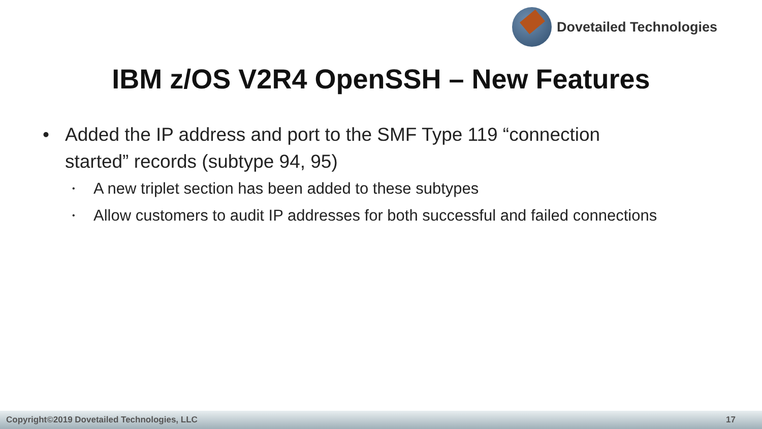Dovetailed Technologies
IBM z/OS V2R4 OpenSSH – New Features
Added the IP address and port to the SMF Type 119 “connection started” records (subtype 94, 95)
A new triplet section has been added to these subtypes
Allow customers to audit IP addresses for both successful and failed connections
Copyright©2019 Dovetailed Technologies, LLC
17